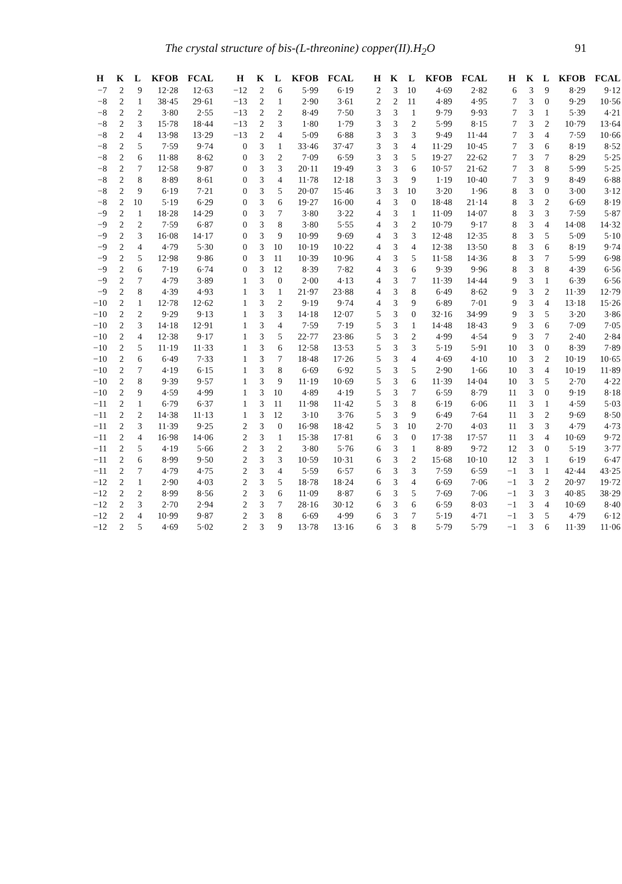The crystal structure of bis-(L-threonine) copper(II).H<sub>2</sub>O 91
| H | K | L | KFOB | FCAL | H | K | L | KFOB | FCAL | H | K | L | KFOB | FCAL | H | K | L | KFOB | FCAL |
| --- | --- | --- | --- | --- | --- | --- | --- | --- | --- | --- | --- | --- | --- | --- | --- | --- | --- | --- | --- |
| −7 | 2 | 9 | 12·28 | 12·63 | −12 | 2 | 6 | 5·99 | 6·19 | 2 | 3 | 10 | 4·69 | 2·82 | 6 | 3 | 9 | 8·29 | 9·12 |
| −8 | 2 | 1 | 38·45 | 29·61 | −13 | 2 | 1 | 2·90 | 3·61 | 2 | 2 | 11 | 4·89 | 4·95 | 7 | 3 | 0 | 9·29 | 10·56 |
| −8 | 2 | 2 | 3·80 | 2·55 | −13 | 2 | 2 | 8·49 | 7·50 | 3 | 3 | 1 | 9·79 | 9·93 | 7 | 3 | 1 | 5·39 | 4·21 |
| −8 | 2 | 3 | 15·78 | 18·44 | −13 | 2 | 3 | 1·80 | 1·79 | 3 | 3 | 2 | 5·99 | 8·15 | 7 | 3 | 2 | 10·79 | 13·64 |
| −8 | 2 | 4 | 13·98 | 13·29 | −13 | 2 | 4 | 5·09 | 6·88 | 3 | 3 | 3 | 9·49 | 11·44 | 7 | 3 | 4 | 7·59 | 10·66 |
| −8 | 2 | 5 | 7·59 | 9·74 | 0 | 3 | 1 | 33·46 | 37·47 | 3 | 3 | 4 | 11·29 | 10·45 | 7 | 3 | 6 | 8·19 | 8·52 |
| −8 | 2 | 6 | 11·88 | 8·62 | 0 | 3 | 2 | 7·09 | 6·59 | 3 | 3 | 5 | 19·27 | 22·62 | 7 | 3 | 7 | 8·29 | 5·25 |
| −8 | 2 | 7 | 12·58 | 9·87 | 0 | 3 | 3 | 20·11 | 19·49 | 3 | 3 | 6 | 10·57 | 21·62 | 7 | 3 | 8 | 5·99 | 5·25 |
| −8 | 2 | 8 | 8·89 | 8·61 | 0 | 3 | 4 | 11·78 | 12·18 | 3 | 3 | 9 | 1·19 | 10·40 | 7 | 3 | 9 | 8·49 | 6·88 |
| −8 | 2 | 9 | 6·19 | 7·21 | 0 | 3 | 5 | 20·07 | 15·46 | 3 | 3 | 10 | 3·20 | 1·96 | 8 | 3 | 0 | 3·00 | 3·12 |
| −8 | 2 | 10 | 5·19 | 6·29 | 0 | 3 | 6 | 19·27 | 16·00 | 4 | 3 | 0 | 18·48 | 21·14 | 8 | 3 | 2 | 6·69 | 8·19 |
| −9 | 2 | 1 | 18·28 | 14·29 | 0 | 3 | 7 | 3·80 | 3·22 | 4 | 3 | 1 | 11·09 | 14·07 | 8 | 3 | 3 | 7·59 | 5·87 |
| −9 | 2 | 2 | 7·59 | 6·87 | 0 | 3 | 8 | 3·80 | 5·55 | 4 | 3 | 2 | 10·79 | 9·17 | 8 | 3 | 4 | 14·08 | 14·32 |
| −9 | 2 | 3 | 16·08 | 14·17 | 0 | 3 | 9 | 10·99 | 9·69 | 4 | 3 | 3 | 12·48 | 12·35 | 8 | 3 | 5 | 5·09 | 5·10 |
| −9 | 2 | 4 | 4·79 | 5·30 | 0 | 3 | 10 | 10·19 | 10·22 | 4 | 3 | 4 | 12·38 | 13·50 | 8 | 3 | 6 | 8·19 | 9·74 |
| −9 | 2 | 5 | 12·98 | 9·86 | 0 | 3 | 11 | 10·39 | 10·96 | 4 | 3 | 5 | 11·58 | 14·36 | 8 | 3 | 7 | 5·99 | 6·98 |
| −9 | 2 | 6 | 7·19 | 6·74 | 0 | 3 | 12 | 8·39 | 7·82 | 4 | 3 | 6 | 9·39 | 9·96 | 8 | 3 | 8 | 4·39 | 6·56 |
| −9 | 2 | 7 | 4·79 | 3·89 | 1 | 3 | 0 | 2·00 | 4·13 | 4 | 3 | 7 | 11·39 | 14·44 | 9 | 3 | 1 | 6·39 | 6·56 |
| −9 | 2 | 8 | 4·39 | 4·93 | 1 | 3 | 1 | 21·97 | 23·88 | 4 | 3 | 8 | 6·49 | 8·62 | 9 | 3 | 2 | 11·39 | 12·79 |
| −10 | 2 | 1 | 12·78 | 12·62 | 1 | 3 | 2 | 9·19 | 9·74 | 4 | 3 | 9 | 6·89 | 7·01 | 9 | 3 | 4 | 13·18 | 15·26 |
| −10 | 2 | 2 | 9·29 | 9·13 | 1 | 3 | 3 | 14·18 | 12·07 | 5 | 3 | 0 | 32·16 | 34·99 | 9 | 3 | 5 | 3·20 | 3·86 |
| −10 | 2 | 3 | 14·18 | 12·91 | 1 | 3 | 4 | 7·59 | 7·19 | 5 | 3 | 1 | 14·48 | 18·43 | 9 | 3 | 6 | 7·09 | 7·05 |
| −10 | 2 | 4 | 12·38 | 9·17 | 1 | 3 | 5 | 22·77 | 23·86 | 5 | 3 | 2 | 4·99 | 4·54 | 9 | 3 | 7 | 2·40 | 2·84 |
| −10 | 2 | 5 | 11·19 | 11·33 | 1 | 3 | 6 | 12·58 | 13·53 | 5 | 3 | 3 | 5·19 | 5·91 | 10 | 3 | 0 | 8·39 | 7·89 |
| −10 | 2 | 6 | 6·49 | 7·33 | 1 | 3 | 7 | 18·48 | 17·26 | 5 | 3 | 4 | 4·69 | 4·10 | 10 | 3 | 2 | 10·19 | 10·65 |
| −10 | 2 | 7 | 4·19 | 6·15 | 1 | 3 | 8 | 6·69 | 6·92 | 5 | 3 | 5 | 2·90 | 1·66 | 10 | 3 | 4 | 10·19 | 11·89 |
| −10 | 2 | 8 | 9·39 | 9·57 | 1 | 3 | 9 | 11·19 | 10·69 | 5 | 3 | 6 | 11·39 | 14·04 | 10 | 3 | 5 | 2·70 | 4·22 |
| −10 | 2 | 9 | 4·59 | 4·99 | 1 | 3 | 10 | 4·89 | 4·19 | 5 | 3 | 7 | 6·59 | 8·79 | 11 | 3 | 0 | 9·19 | 8·18 |
| −11 | 2 | 1 | 6·79 | 6·37 | 1 | 3 | 11 | 11·98 | 11·42 | 5 | 3 | 8 | 6·19 | 6·06 | 11 | 3 | 1 | 4·59 | 5·03 |
| −11 | 2 | 2 | 14·38 | 11·13 | 1 | 3 | 12 | 3·10 | 3·76 | 5 | 3 | 9 | 6·49 | 7·64 | 11 | 3 | 2 | 9·69 | 8·50 |
| −11 | 2 | 3 | 11·39 | 9·25 | 2 | 3 | 0 | 16·98 | 18·42 | 5 | 3 | 10 | 2·70 | 4·03 | 11 | 3 | 3 | 4·79 | 4·73 |
| −11 | 2 | 4 | 16·98 | 14·06 | 2 | 3 | 1 | 15·38 | 17·81 | 6 | 3 | 0 | 17·38 | 17·57 | 11 | 3 | 4 | 10·69 | 9·72 |
| −11 | 2 | 5 | 4·19 | 5·66 | 2 | 3 | 2 | 3·80 | 5·76 | 6 | 3 | 1 | 8·89 | 9·72 | 12 | 3 | 0 | 5·19 | 3·77 |
| −11 | 2 | 6 | 8·99 | 9·50 | 2 | 3 | 3 | 10·59 | 10·31 | 6 | 3 | 2 | 15·68 | 10·10 | 12 | 3 | 1 | 6·19 | 6·47 |
| −11 | 2 | 7 | 4·79 | 4·75 | 2 | 3 | 4 | 5·59 | 6·57 | 6 | 3 | 3 | 7·59 | 6·59 | −1 | 3 | 1 | 42·44 | 43·25 |
| −12 | 2 | 1 | 2·90 | 4·03 | 2 | 3 | 5 | 18·78 | 18·24 | 6 | 3 | 4 | 6·69 | 7·06 | −1 | 3 | 2 | 20·97 | 19·72 |
| −12 | 2 | 2 | 8·99 | 8·56 | 2 | 3 | 6 | 11·09 | 8·87 | 6 | 3 | 5 | 7·69 | 7·06 | −1 | 3 | 3 | 40·85 | 38·29 |
| −12 | 2 | 3 | 2·70 | 2·94 | 2 | 3 | 7 | 28·16 | 30·12 | 6 | 3 | 6 | 6·59 | 8·03 | −1 | 3 | 4 | 10·69 | 8·40 |
| −12 | 2 | 4 | 10·99 | 9·87 | 2 | 3 | 8 | 6·69 | 4·99 | 6 | 3 | 7 | 5·19 | 4·71 | −1 | 3 | 5 | 4·79 | 6·12 |
| −12 | 2 | 5 | 4·69 | 5·02 | 2 | 3 | 9 | 13·78 | 13·16 | 6 | 3 | 8 | 5·79 | 5·79 | −1 | 3 | 6 | 11·39 | 11·06 |